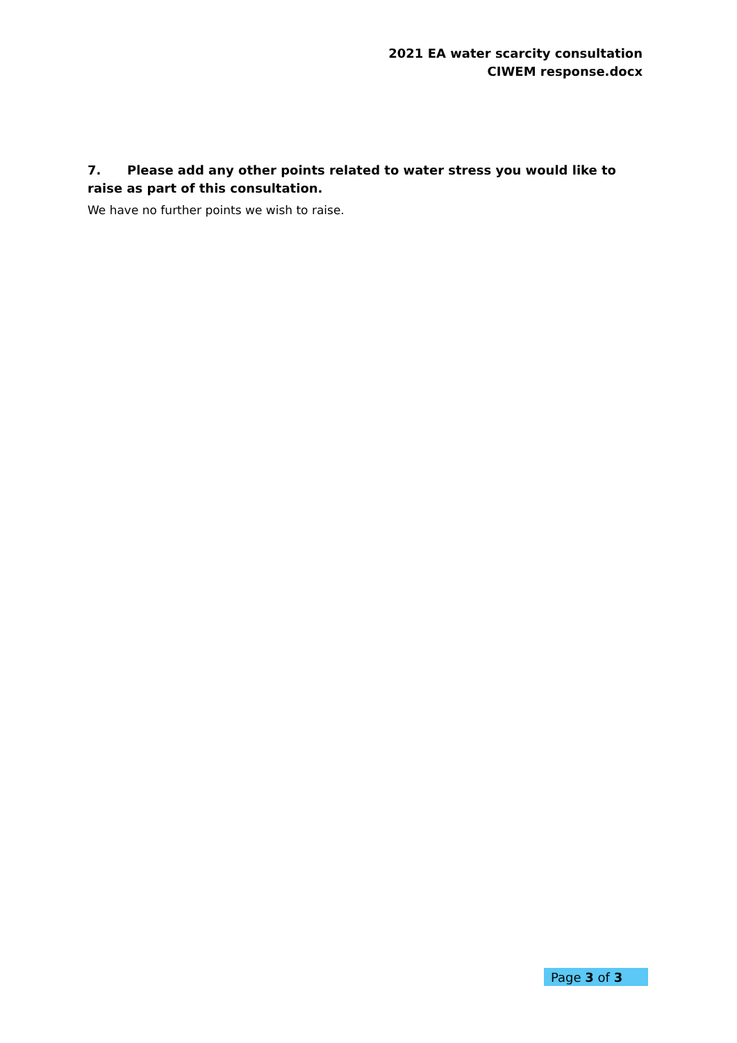2021 EA water scarcity consultation
CIWEM response.docx
7. Please add any other points related to water stress you would like to raise as part of this consultation.
We have no further points we wish to raise.
Page 3 of 3